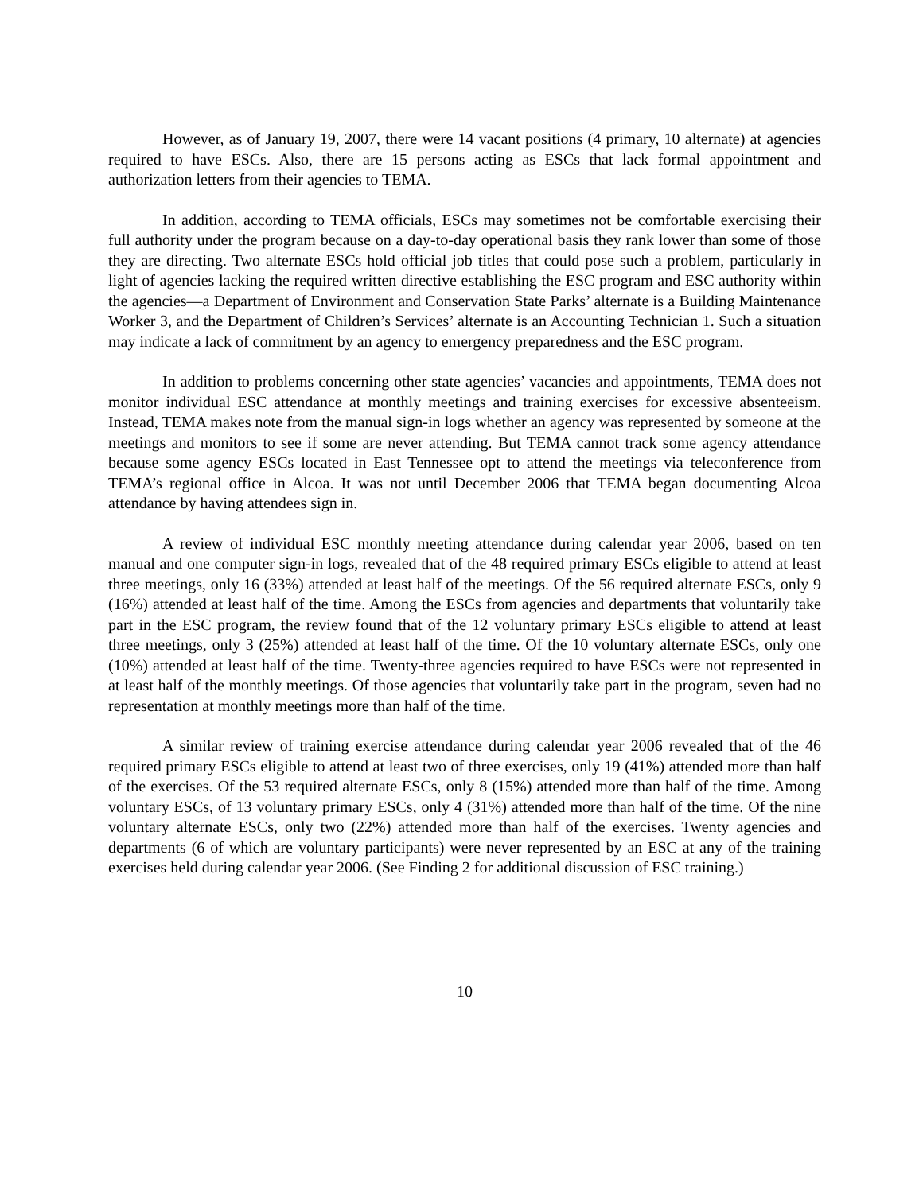However, as of January 19, 2007, there were 14 vacant positions (4 primary, 10 alternate) at agencies required to have ESCs. Also, there are 15 persons acting as ESCs that lack formal appointment and authorization letters from their agencies to TEMA.
In addition, according to TEMA officials, ESCs may sometimes not be comfortable exercising their full authority under the program because on a day-to-day operational basis they rank lower than some of those they are directing. Two alternate ESCs hold official job titles that could pose such a problem, particularly in light of agencies lacking the required written directive establishing the ESC program and ESC authority within the agencies—a Department of Environment and Conservation State Parks’ alternate is a Building Maintenance Worker 3, and the Department of Children’s Services’ alternate is an Accounting Technician 1. Such a situation may indicate a lack of commitment by an agency to emergency preparedness and the ESC program.
In addition to problems concerning other state agencies’ vacancies and appointments, TEMA does not monitor individual ESC attendance at monthly meetings and training exercises for excessive absenteeism. Instead, TEMA makes note from the manual sign-in logs whether an agency was represented by someone at the meetings and monitors to see if some are never attending. But TEMA cannot track some agency attendance because some agency ESCs located in East Tennessee opt to attend the meetings via teleconference from TEMA’s regional office in Alcoa. It was not until December 2006 that TEMA began documenting Alcoa attendance by having attendees sign in.
A review of individual ESC monthly meeting attendance during calendar year 2006, based on ten manual and one computer sign-in logs, revealed that of the 48 required primary ESCs eligible to attend at least three meetings, only 16 (33%) attended at least half of the meetings. Of the 56 required alternate ESCs, only 9 (16%) attended at least half of the time. Among the ESCs from agencies and departments that voluntarily take part in the ESC program, the review found that of the 12 voluntary primary ESCs eligible to attend at least three meetings, only 3 (25%) attended at least half of the time. Of the 10 voluntary alternate ESCs, only one (10%) attended at least half of the time. Twenty-three agencies required to have ESCs were not represented in at least half of the monthly meetings. Of those agencies that voluntarily take part in the program, seven had no representation at monthly meetings more than half of the time.
A similar review of training exercise attendance during calendar year 2006 revealed that of the 46 required primary ESCs eligible to attend at least two of three exercises, only 19 (41%) attended more than half of the exercises. Of the 53 required alternate ESCs, only 8 (15%) attended more than half of the time. Among voluntary ESCs, of 13 voluntary primary ESCs, only 4 (31%) attended more than half of the time. Of the nine voluntary alternate ESCs, only two (22%) attended more than half of the exercises. Twenty agencies and departments (6 of which are voluntary participants) were never represented by an ESC at any of the training exercises held during calendar year 2006. (See Finding 2 for additional discussion of ESC training.)
10